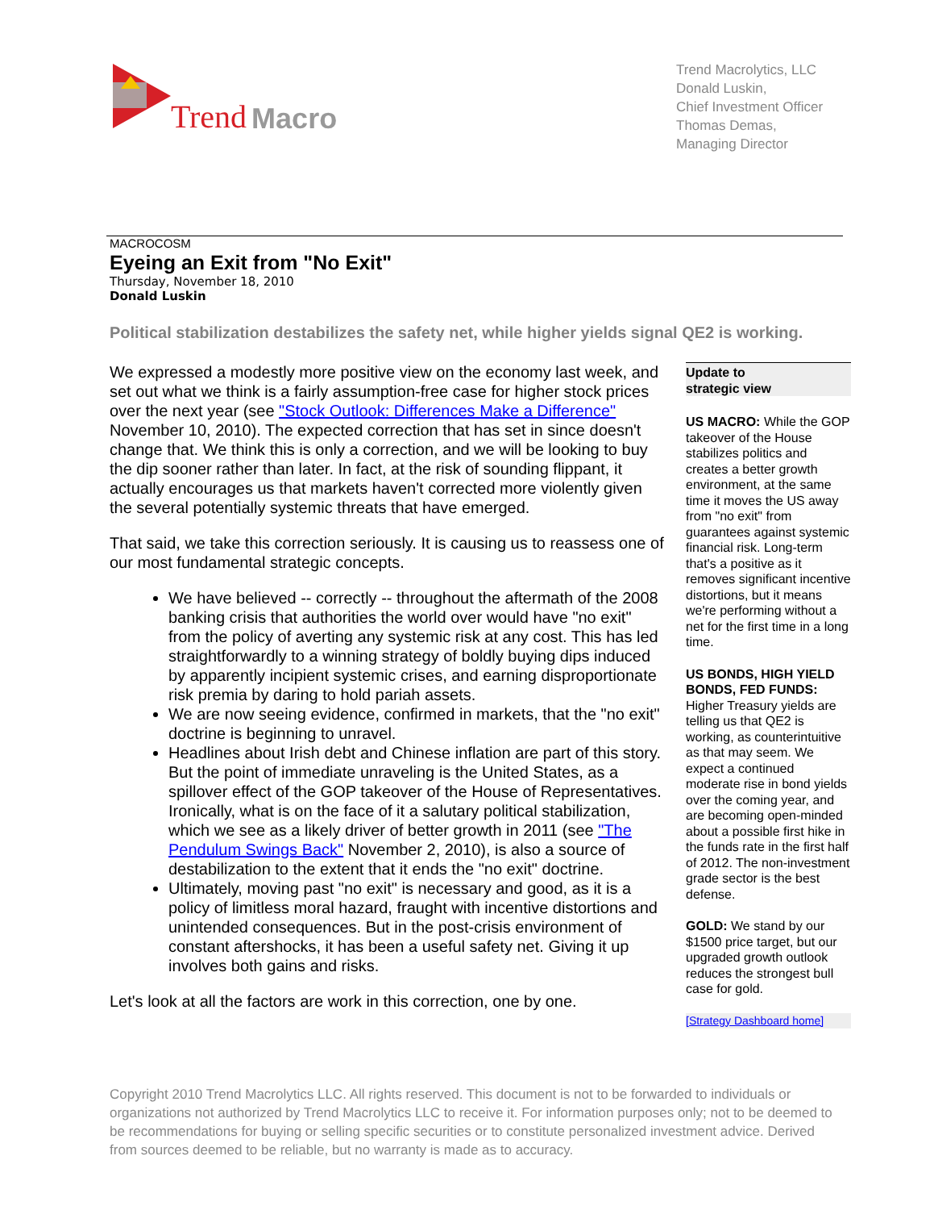Trend Macro
Trend Macrolytics, LLC
Donald Luskin,
Chief Investment Officer
Thomas Demas,
Managing Director
MACROCOSM
Eyeing an Exit from "No Exit"
Thursday, November 18, 2010
Donald Luskin
Political stabilization destabilizes the safety net, while higher yields signal QE2 is working.
We expressed a modestly more positive view on the economy last week, and set out what we think is a fairly assumption-free case for higher stock prices over the next year (see "Stock Outlook: Differences Make a Difference" November 10, 2010). The expected correction that has set in since doesn't change that. We think this is only a correction, and we will be looking to buy the dip sooner rather than later. In fact, at the risk of sounding flippant, it actually encourages us that markets haven't corrected more violently given the several potentially systemic threats that have emerged.
That said, we take this correction seriously. It is causing us to reassess one of our most fundamental strategic concepts.
We have believed -- correctly -- throughout the aftermath of the 2008 banking crisis that authorities the world over would have "no exit" from the policy of averting any systemic risk at any cost. This has led straightforwardly to a winning strategy of boldly buying dips induced by apparently incipient systemic crises, and earning disproportionate risk premia by daring to hold pariah assets.
We are now seeing evidence, confirmed in markets, that the "no exit" doctrine is beginning to unravel.
Headlines about Irish debt and Chinese inflation are part of this story. But the point of immediate unraveling is the United States, as a spillover effect of the GOP takeover of the House of Representatives. Ironically, what is on the face of it a salutary political stabilization, which we see as a likely driver of better growth in 2011 (see "The Pendulum Swings Back" November 2, 2010), is also a source of destabilization to the extent that it ends the "no exit" doctrine.
Ultimately, moving past "no exit" is necessary and good, as it is a policy of limitless moral hazard, fraught with incentive distortions and unintended consequences. But in the post-crisis environment of constant aftershocks, it has been a useful safety net. Giving it up involves both gains and risks.
Let's look at all the factors are work in this correction, one by one.
Update to
strategic view
US MACRO: While the GOP takeover of the House stabilizes politics and creates a better growth environment, at the same time it moves the US away from "no exit" from guarantees against systemic financial risk. Long-term that's a positive as it removes significant incentive distortions, but it means we're performing without a net for the first time in a long time.
US BONDS, HIGH YIELD BONDS, FED FUNDS: Higher Treasury yields are telling us that QE2 is working, as counterintuitive as that may seem. We expect a continued moderate rise in bond yields over the coming year, and are becoming open-minded about a possible first hike in the funds rate in the first half of 2012. The non-investment grade sector is the best defense.
GOLD: We stand by our $1500 price target, but our upgraded growth outlook reduces the strongest bull case for gold.
[Strategy Dashboard home]
Copyright 2010 Trend Macrolytics LLC. All rights reserved. This document is not to be forwarded to individuals or organizations not authorized by Trend Macrolytics LLC to receive it. For information purposes only; not to be deemed to be recommendations for buying or selling specific securities or to constitute personalized investment advice. Derived from sources deemed to be reliable, but no warranty is made as to accuracy.